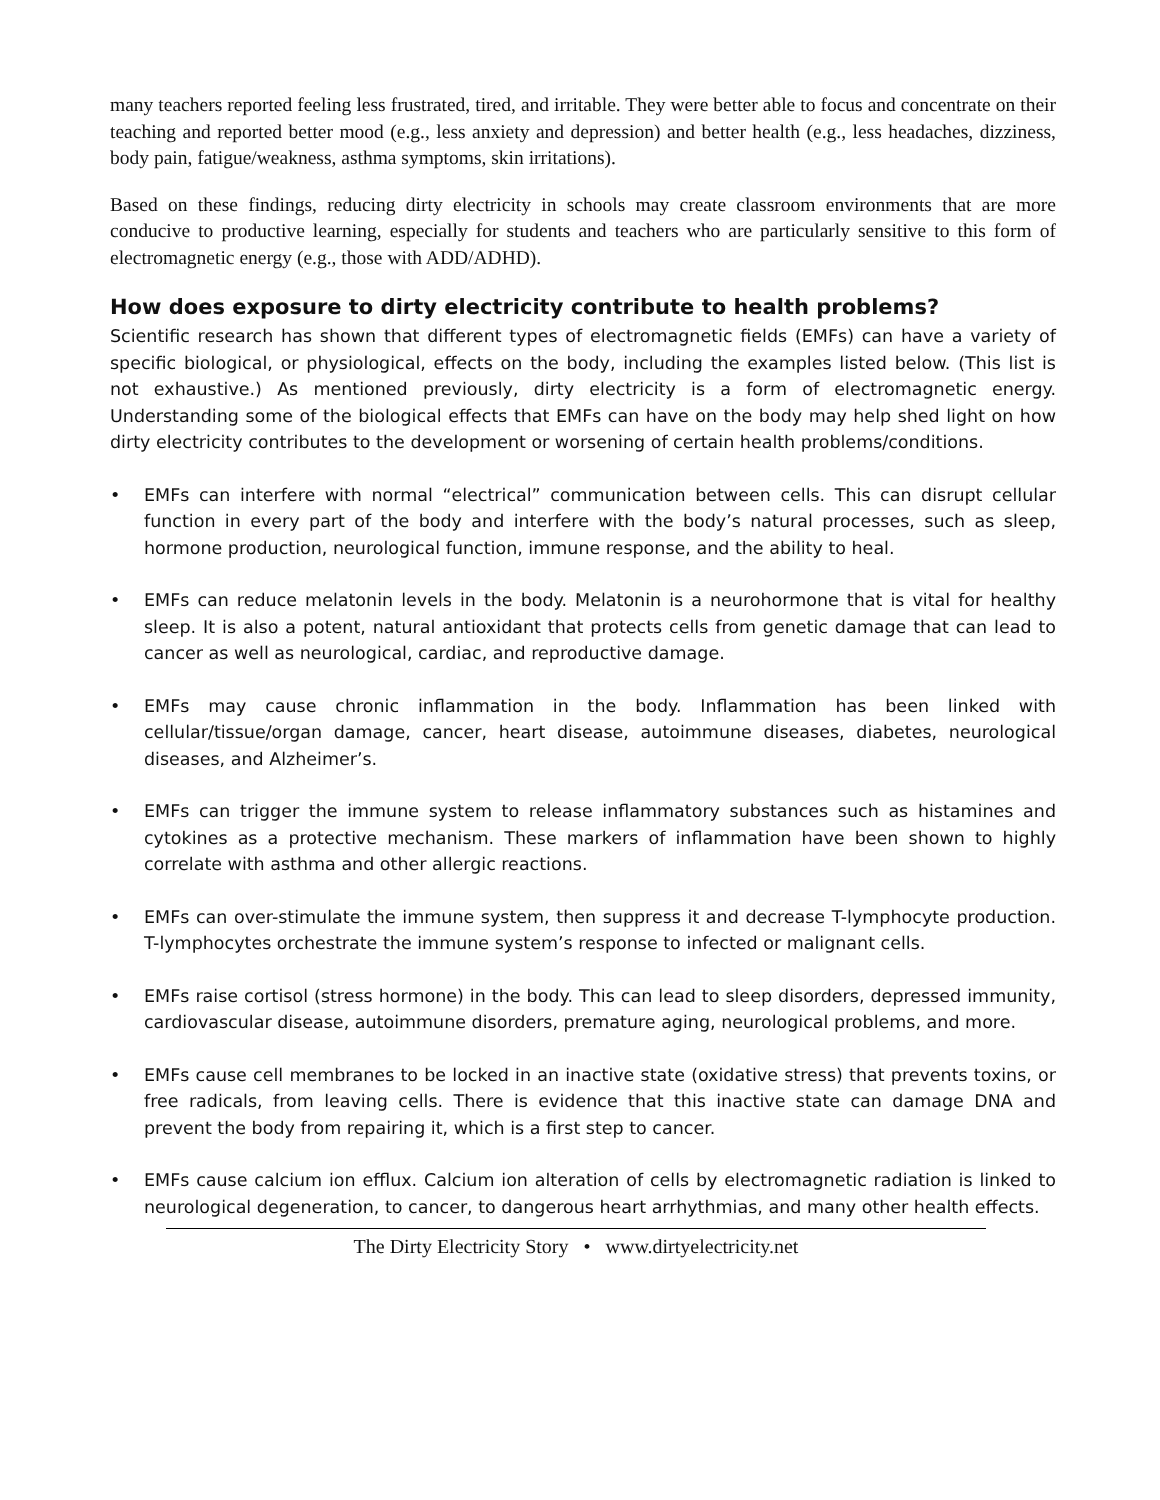many teachers reported feeling less frustrated, tired, and irritable. They were better able to focus and concentrate on their teaching and reported better mood (e.g., less anxiety and depression) and better health (e.g., less headaches, dizziness, body pain, fatigue/weakness, asthma symptoms, skin irritations).
Based on these findings, reducing dirty electricity in schools may create classroom environments that are more conducive to productive learning, especially for students and teachers who are particularly sensitive to this form of electromagnetic energy (e.g., those with ADD/ADHD).
How does exposure to dirty electricity contribute to health problems?
Scientific research has shown that different types of electromagnetic fields (EMFs) can have a variety of specific biological, or physiological, effects on the body, including the examples listed below. (This list is not exhaustive.) As mentioned previously, dirty electricity is a form of electromagnetic energy. Understanding some of the biological effects that EMFs can have on the body may help shed light on how dirty electricity contributes to the development or worsening of certain health problems/conditions.
• EMFs can interfere with normal “electrical” communication between cells. This can disrupt cellular function in every part of the body and interfere with the body’s natural processes, such as sleep, hormone production, neurological function, immune response, and the ability to heal.
• EMFs can reduce melatonin levels in the body. Melatonin is a neurohormone that is vital for healthy sleep. It is also a potent, natural antioxidant that protects cells from genetic damage that can lead to cancer as well as neurological, cardiac, and reproductive damage.
• EMFs may cause chronic inflammation in the body. Inflammation has been linked with cellular/tissue/organ damage, cancer, heart disease, autoimmune diseases, diabetes, neurological diseases, and Alzheimer’s.
• EMFs can trigger the immune system to release inflammatory substances such as histamines and cytokines as a protective mechanism. These markers of inflammation have been shown to highly correlate with asthma and other allergic reactions.
• EMFs can over-stimulate the immune system, then suppress it and decrease T-lymphocyte production. T-lymphocytes orchestrate the immune system’s response to infected or malignant cells.
• EMFs raise cortisol (stress hormone) in the body. This can lead to sleep disorders, depressed immunity, cardiovascular disease, autoimmune disorders, premature aging, neurological problems, and more.
• EMFs cause cell membranes to be locked in an inactive state (oxidative stress) that prevents toxins, or free radicals, from leaving cells. There is evidence that this inactive state can damage DNA and prevent the body from repairing it, which is a first step to cancer.
• EMFs cause calcium ion efflux. Calcium ion alteration of cells by electromagnetic radiation is linked to neurological degeneration, to cancer, to dangerous heart arrhythmias, and many other health effects.
The Dirty Electricity Story • www.dirtyelectricity.net